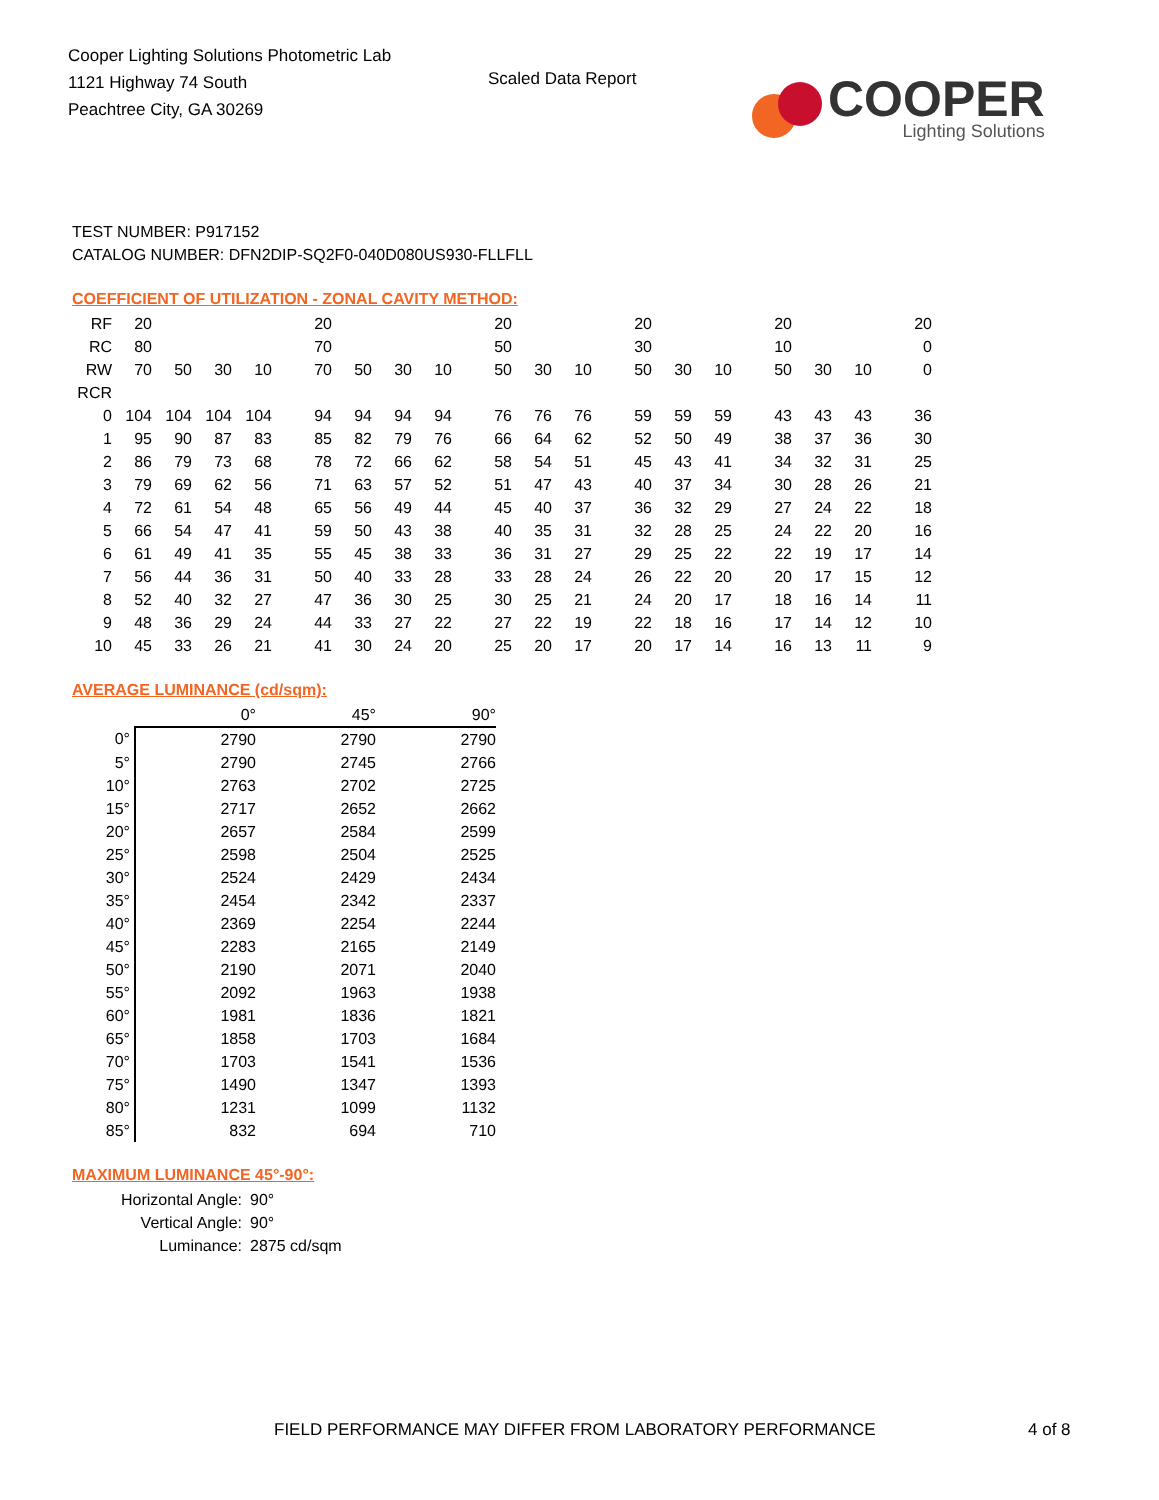Cooper Lighting Solutions Photometric Lab
1121 Highway 74 South
Peachtree City, GA 30269
Scaled Data Report
COOPER
Lighting Solutions
TEST NUMBER: P917152
CATALOG NUMBER: DFN2DIP-SQ2F0-040D080US930-FLLFLL
COEFFICIENT OF UTILIZATION - ZONAL CAVITY METHOD:
| RF | 20 | | | | 20 | | | | 20 | | | 20 | | | 20 | | | 20 |
| RC | 80 | | | | 70 | | | | 50 | | | 30 | | | 10 | | | 0 |
| RW | 70 | 50 | 30 | 10 | 70 | 50 | 30 | 10 | 50 | 30 | 10 | 50 | 30 | 10 | 50 | 30 | 10 | 0 |
| RCR | | | | | | | | | | | | | | | | | | |
| 0 | 104 | 104 | 104 | 104 | 94 | 94 | 94 | 94 | 76 | 76 | 76 | 59 | 59 | 59 | 43 | 43 | 43 | 36 |
| 1 | 95 | 90 | 87 | 83 | 85 | 82 | 79 | 76 | 66 | 64 | 62 | 52 | 50 | 49 | 38 | 37 | 36 | 30 |
| 2 | 86 | 79 | 73 | 68 | 78 | 72 | 66 | 62 | 58 | 54 | 51 | 45 | 43 | 41 | 34 | 32 | 31 | 25 |
| 3 | 79 | 69 | 62 | 56 | 71 | 63 | 57 | 52 | 51 | 47 | 43 | 40 | 37 | 34 | 30 | 28 | 26 | 21 |
| 4 | 72 | 61 | 54 | 48 | 65 | 56 | 49 | 44 | 45 | 40 | 37 | 36 | 32 | 29 | 27 | 24 | 22 | 18 |
| 5 | 66 | 54 | 47 | 41 | 59 | 50 | 43 | 38 | 40 | 35 | 31 | 32 | 28 | 25 | 24 | 22 | 20 | 16 |
| 6 | 61 | 49 | 41 | 35 | 55 | 45 | 38 | 33 | 36 | 31 | 27 | 29 | 25 | 22 | 22 | 19 | 17 | 14 |
| 7 | 56 | 44 | 36 | 31 | 50 | 40 | 33 | 28 | 33 | 28 | 24 | 26 | 22 | 20 | 20 | 17 | 15 | 12 |
| 8 | 52 | 40 | 32 | 27 | 47 | 36 | 30 | 25 | 30 | 25 | 21 | 24 | 20 | 17 | 18 | 16 | 14 | 11 |
| 9 | 48 | 36 | 29 | 24 | 44 | 33 | 27 | 22 | 27 | 22 | 19 | 22 | 18 | 16 | 17 | 14 | 12 | 10 |
| 10 | 45 | 33 | 26 | 21 | 41 | 30 | 24 | 20 | 25 | 20 | 17 | 20 | 17 | 14 | 16 | 13 | 11 | 9 |
AVERAGE LUMINANCE (cd/sqm):
| | 0° | 45° | 90° |
| 0° | 2790 | 2790 | 2790 |
| 5° | 2790 | 2745 | 2766 |
| 10° | 2763 | 2702 | 2725 |
| 15° | 2717 | 2652 | 2662 |
| 20° | 2657 | 2584 | 2599 |
| 25° | 2598 | 2504 | 2525 |
| 30° | 2524 | 2429 | 2434 |
| 35° | 2454 | 2342 | 2337 |
| 40° | 2369 | 2254 | 2244 |
| 45° | 2283 | 2165 | 2149 |
| 50° | 2190 | 2071 | 2040 |
| 55° | 2092 | 1963 | 1938 |
| 60° | 1981 | 1836 | 1821 |
| 65° | 1858 | 1703 | 1684 |
| 70° | 1703 | 1541 | 1536 |
| 75° | 1490 | 1347 | 1393 |
| 80° | 1231 | 1099 | 1132 |
| 85° | 832 | 694 | 710 |
MAXIMUM LUMINANCE 45°-90°:
Horizontal Angle: 90°
Vertical Angle: 90°
Luminance: 2875 cd/sqm
FIELD PERFORMANCE MAY DIFFER FROM LABORATORY PERFORMANCE
4 of 8